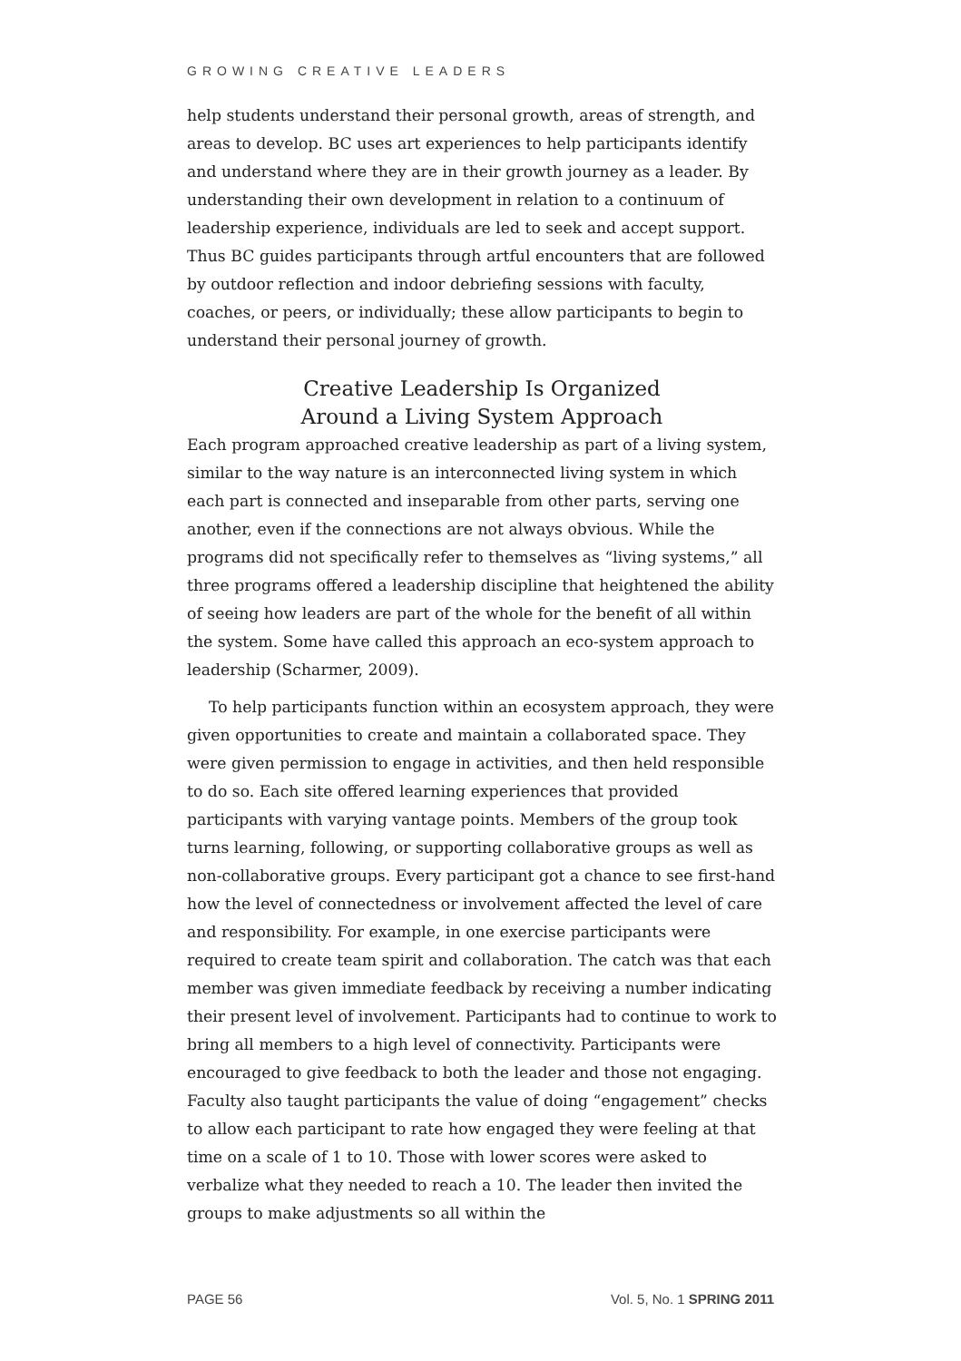GROWING CREATIVE LEADERS
help students understand their personal growth, areas of strength, and areas to develop. BC uses art experiences to help participants identify and understand where they are in their growth journey as a leader. By understanding their own development in relation to a continuum of leadership experience, individuals are led to seek and accept support. Thus BC guides participants through artful encounters that are followed by outdoor reflection and indoor debriefing sessions with faculty, coaches, or peers, or individually; these allow participants to begin to understand their personal journey of growth.
Creative Leadership Is Organized
Around a Living System Approach
Each program approached creative leadership as part of a living system, similar to the way nature is an interconnected living system in which each part is connected and inseparable from other parts, serving one another, even if the connections are not always obvious. While the programs did not specifically refer to themselves as “living systems,” all three programs offered a leadership discipline that heightened the ability of seeing how leaders are part of the whole for the benefit of all within the system. Some have called this approach an eco-system approach to leadership (Scharmer, 2009).
To help participants function within an ecosystem approach, they were given opportunities to create and maintain a collaborated space. They were given permission to engage in activities, and then held responsible to do so. Each site offered learning experiences that provided participants with varying vantage points. Members of the group took turns learning, following, or supporting collaborative groups as well as non-collaborative groups. Every participant got a chance to see first-hand how the level of connectedness or involvement affected the level of care and responsibility. For example, in one exercise participants were required to create team spirit and collaboration. The catch was that each member was given immediate feedback by receiving a number indicating their present level of involvement. Participants had to continue to work to bring all members to a high level of connectivity. Participants were encouraged to give feedback to both the leader and those not engaging. Faculty also taught participants the value of doing “engagement” checks to allow each participant to rate how engaged they were feeling at that time on a scale of 1 to 10. Those with lower scores were asked to verbalize what they needed to reach a 10. The leader then invited the groups to make adjustments so all within the
PAGE 56 Vol. 5, No. 1 SPRING 2011